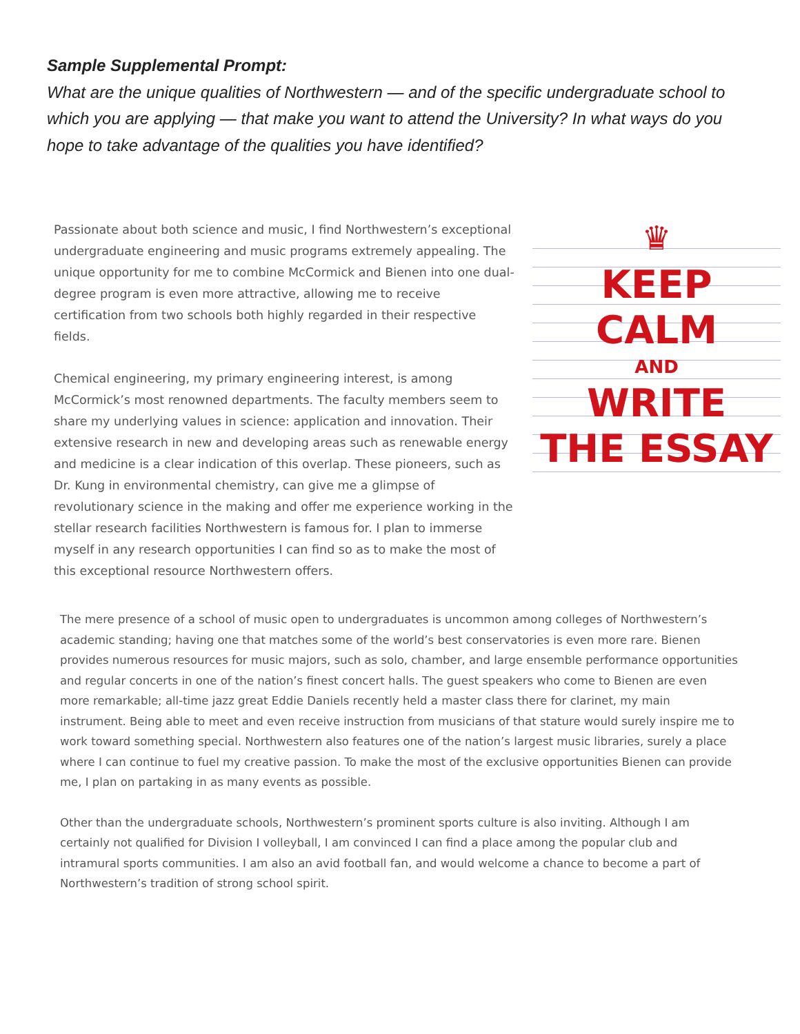Sample Supplemental Prompt:
What are the unique qualities of Northwestern — and of the specific undergraduate school to which you are applying — that make you want to attend the University? In what ways do you hope to take advantage of the qualities you have identified?
Passionate about both science and music, I find Northwestern’s exceptional undergraduate engineering and music programs extremely appealing. The unique opportunity for me to combine McCormick and Bienen into one dual-degree program is even more attractive, allowing me to receive certification from two schools both highly regarded in their respective fields.
Chemical engineering, my primary engineering interest, is among McCormick’s most renowned departments. The faculty members seem to share my underlying values in science: application and innovation. Their extensive research in new and developing areas such as renewable energy and medicine is a clear indication of this overlap. These pioneers, such as Dr. Kung in environmental chemistry, can give me a glimpse of revolutionary science in the making and offer me experience working in the stellar research facilities Northwestern is famous for. I plan to immerse myself in any research opportunities I can find so as to make the most of this exceptional resource Northwestern offers.
♛
KEEP
CALM
AND
WRITE
THE ESSAY
The mere presence of a school of music open to undergraduates is uncommon among colleges of Northwestern’s academic standing; having one that matches some of the world’s best conservatories is even more rare. Bienen provides numerous resources for music majors, such as solo, chamber, and large ensemble performance opportunities and regular concerts in one of the nation’s finest concert halls. The guest speakers who come to Bienen are even more remarkable; all-time jazz great Eddie Daniels recently held a master class there for clarinet, my main instrument. Being able to meet and even receive instruction from musicians of that stature would surely inspire me to work toward something special. Northwestern also features one of the nation’s largest music libraries, surely a place where I can continue to fuel my creative passion. To make the most of the exclusive opportunities Bienen can provide me, I plan on partaking in as many events as possible.
Other than the undergraduate schools, Northwestern’s prominent sports culture is also inviting. Although I am certainly not qualified for Division I volleyball, I am convinced I can find a place among the popular club and intramural sports communities. I am also an avid football fan, and would welcome a chance to become a part of Northwestern’s tradition of strong school spirit.